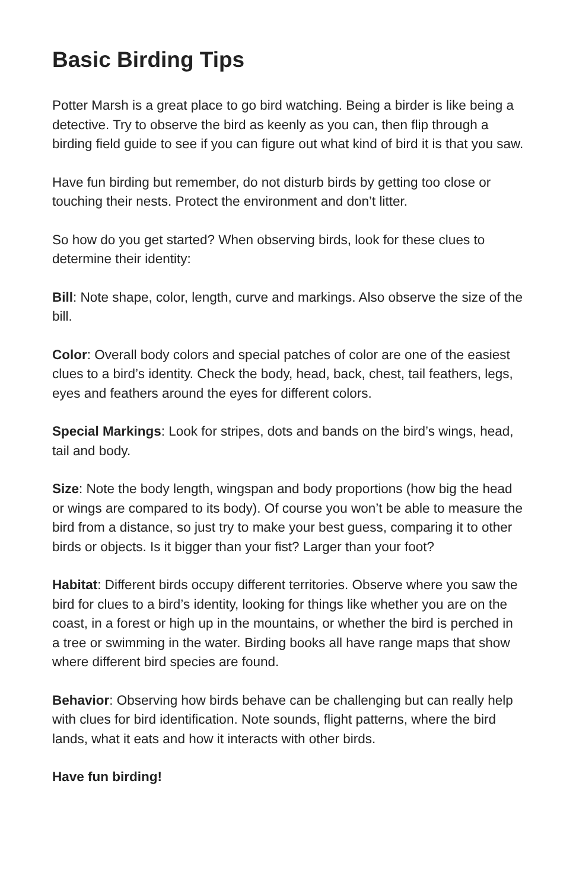Basic Birding Tips
Potter Marsh is a great place to go bird watching. Being a birder is like being a detective. Try to observe the bird as keenly as you can, then flip through a birding field guide to see if you can figure out what kind of bird it is that you saw.
Have fun birding but remember, do not disturb birds by getting too close or touching their nests. Protect the environment and don’t litter.
So how do you get started? When observing birds, look for these clues to determine their identity:
Bill: Note shape, color, length, curve and markings. Also observe the size of the bill.
Color: Overall body colors and special patches of color are one of the easiest clues to a bird’s identity. Check the body, head, back, chest, tail feathers, legs, eyes and feathers around the eyes for different colors.
Special Markings: Look for stripes, dots and bands on the bird’s wings, head, tail and body.
Size: Note the body length, wingspan and body proportions (how big the head or wings are compared to its body). Of course you won’t be able to measure the bird from a distance, so just try to make your best guess, comparing it to other birds or objects. Is it bigger than your fist? Larger than your foot?
Habitat: Different birds occupy different territories. Observe where you saw the bird for clues to a bird’s identity, looking for things like whether you are on the coast, in a forest or high up in the mountains, or whether the bird is perched in a tree or swimming in the water. Birding books all have range maps that show where different bird species are found.
Behavior: Observing how birds behave can be challenging but can really help with clues for bird identification. Note sounds, flight patterns, where the bird lands, what it eats and how it interacts with other birds.
Have fun birding!